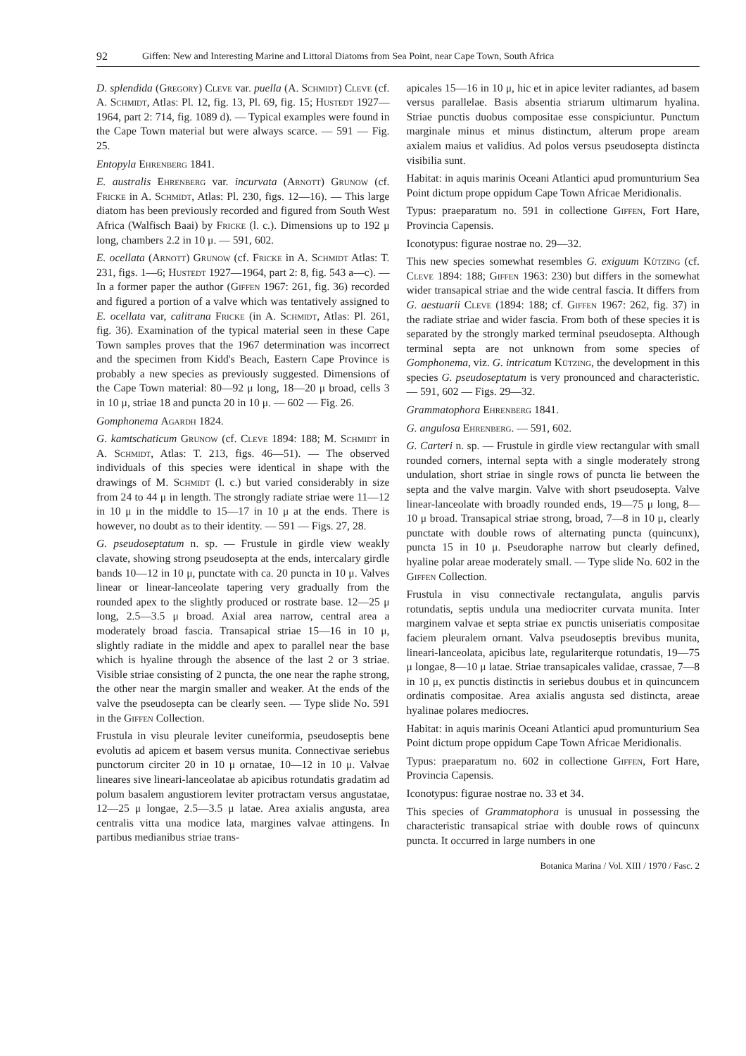92 Giffen: New and Interesting Marine and Littoral Diatoms from Sea Point, near Cape Town, South Africa
D. splendida (Gregory) Cleve var. puella (A. Schmidt) Cleve (cf. A. Schmidt, Atlas: Pl. 12, fig. 13, Pl. 69, fig. 15; Hustedt 1927—1964, part 2: 714, fig. 1089 d). — Typical examples were found in the Cape Town material but were always scarce. — 591 — Fig. 25.
Entopyla Ehrenberg 1841.
E. australis Ehrenberg var. incurvata (Arnott) Grunow (cf. Fricke in A. Schmidt, Atlas: Pl. 230, figs. 12—16). — This large diatom has been previously recorded and figured from South West Africa (Walfisch Baai) by Fricke (l. c.). Dimensions up to 192 μ long, chambers 2.2 in 10 μ. — 591, 602.
E. ocellata (Arnott) Grunow (cf. Fricke in A. Schmidt Atlas: T. 231, figs. 1—6; Hustedt 1927—1964, part 2: 8, fig. 543 a—c). — In a former paper the author (Giffen 1967: 261, fig. 36) recorded and figured a portion of a valve which was tentatively assigned to E. ocellata var, calitrana Fricke (in A. Schmidt, Atlas: Pl. 261, fig. 36). Examination of the typical material seen in these Cape Town samples proves that the 1967 determination was incorrect and the specimen from Kidd's Beach, Eastern Cape Province is probably a new species as previously suggested. Dimensions of the Cape Town material: 80—92 μ long, 18—20 μ broad, cells 3 in 10 μ, striae 18 and puncta 20 in 10 μ. — 602 — Fig. 26.
Gomphonema Agardh 1824.
G. kamtschaticum Grunow (cf. Cleve 1894: 188; M. Schmidt in A. Schmidt, Atlas: T. 213, figs. 46—51). — The observed individuals of this species were identical in shape with the drawings of M. Schmidt (l. c.) but varied considerably in size from 24 to 44 μ in length. The strongly radiate striae were 11—12 in 10 μ in the middle to 15—17 in 10 μ at the ends. There is however, no doubt as to their identity. — 591 — Figs. 27, 28.
G. pseudoseptatum n. sp. — Frustule in girdle view weakly clavate, showing strong pseudosepta at the ends, intercalary girdle bands 10—12 in 10 μ, punctate with ca. 20 puncta in 10 μ. Valves linear or linear-lanceolate tapering very gradually from the rounded apex to the slightly produced or rostrate base. 12—25 μ long, 2.5—3.5 μ broad. Axial area narrow, central area a moderately broad fascia. Transapical striae 15—16 in 10 μ, slightly radiate in the middle and apex to parallel near the base which is hyaline through the absence of the last 2 or 3 striae. Visible striae consisting of 2 puncta, the one near the raphe strong, the other near the margin smaller and weaker. At the ends of the valve the pseudosepta can be clearly seen. — Type slide No. 591 in the Giffen Collection.
Frustula in visu pleurale leviter cuneiformia, pseudoseptis bene evolutis ad apicem et basem versus munita. Connectivae seriebus punctorum circiter 20 in 10 μ ornatae, 10—12 in 10 μ. Valvae lineares sive lineari-lanceolatae ab apicibus rotundatis gradatim ad polum basalem angustiorem leviter protractam versus angustatae, 12—25 μ longae, 2.5—3.5 μ latae. Area axialis angusta, area centralis vitta una modice lata, margines valvae attingens. In partibus medianibus striae trans-
apicales 15—16 in 10 μ, hic et in apice leviter radiantes, ad basem versus parallelae. Basis absentia striarum ultimarum hyalina. Striae punctis duobus compositae esse conspiciuntur. Punctum marginale minus et minus distinctum, alterum prope aream axialem maius et validius. Ad polos versus pseudosepta distincta visibilia sunt.
Habitat: in aquis marinis Oceani Atlantici apud promunturium Sea Point dictum prope oppidum Cape Town Africae Meridionalis.
Typus: praeparatum no. 591 in collectione Giffen, Fort Hare, Provincia Capensis.
Iconotypus: figurae nostrae no. 29—32.
This new species somewhat resembles G. exiguum Kützing (cf. Cleve 1894: 188; Giffen 1963: 230) but differs in the somewhat wider transapical striae and the wide central fascia. It differs from G. aestuarii Cleve (1894: 188; cf. Giffen 1967: 262, fig. 37) in the radiate striae and wider fascia. From both of these species it is separated by the strongly marked terminal pseudosepta. Although terminal septa are not unknown from some species of Gomphonema, viz. G. intricatum Kützing, the development in this species G. pseudoseptatum is very pronounced and characteristic. — 591, 602 — Figs. 29—32.
Grammatophora Ehrenberg 1841.
G. angulosa Ehrenberg. — 591, 602.
G. Carteri n. sp. — Frustule in girdle view rectangular with small rounded corners, internal septa with a single moderately strong undulation, short striae in single rows of puncta lie between the septa and the valve margin. Valve with short pseudosepta. Valve linear-lanceolate with broadly rounded ends, 19—75 μ long, 8—10 μ broad. Transapical striae strong, broad, 7—8 in 10 μ, clearly punctate with double rows of alternating puncta (quincunx), puncta 15 in 10 μ. Pseudoraphe narrow but clearly defined, hyaline polar areae moderately small. — Type slide No. 602 in the Giffen Collection.
Frustula in visu connectivale rectangulata, angulis parvis rotundatis, septis undula una mediocriter curvata munita. Inter marginem valvae et septa striae ex punctis uniseriatis compositae faciem pleuralem ornant. Valva pseudoseptis brevibus munita, lineari-lanceolata, apicibus late, regulariterque rotundatis, 19—75 μ longae, 8—10 μ latae. Striae transapicales validae, crassae, 7—8 in 10 μ, ex punctis distinctis in seriebus doubus et in quincuncem ordinatis compositae. Area axialis angusta sed distincta, areae hyalinae polares mediocres.
Habitat: in aquis marinis Oceani Atlantici apud promunturium Sea Point dictum prope oppidum Cape Town Africae Meridionalis.
Typus: praeparatum no. 602 in collectione Giffen, Fort Hare, Provincia Capensis.
Iconotypus: figurae nostrae no. 33 et 34.
This species of Grammatophora is unusual in possessing the characteristic transapical striae with double rows of quincunx puncta. It occurred in large numbers in one
Botanica Marina / Vol. XIII / 1970 / Fasc. 2